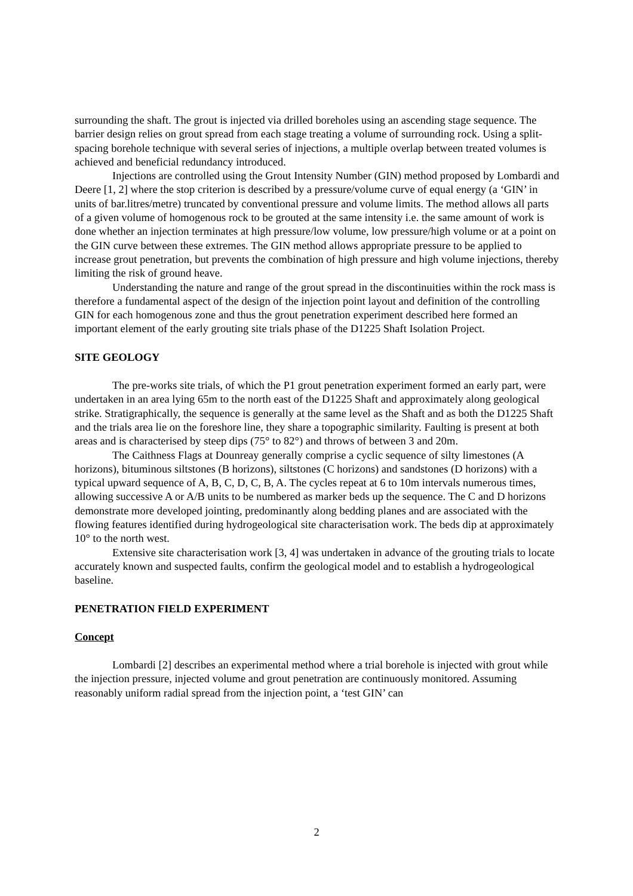surrounding the shaft. The grout is injected via drilled boreholes using an ascending stage sequence. The barrier design relies on grout spread from each stage treating a volume of surrounding rock. Using a split-spacing borehole technique with several series of injections, a multiple overlap between treated volumes is achieved and beneficial redundancy introduced.
Injections are controlled using the Grout Intensity Number (GIN) method proposed by Lombardi and Deere [1, 2] where the stop criterion is described by a pressure/volume curve of equal energy (a ‘GIN’ in units of bar.litres/metre) truncated by conventional pressure and volume limits. The method allows all parts of a given volume of homogenous rock to be grouted at the same intensity i.e. the same amount of work is done whether an injection terminates at high pressure/low volume, low pressure/high volume or at a point on the GIN curve between these extremes. The GIN method allows appropriate pressure to be applied to increase grout penetration, but prevents the combination of high pressure and high volume injections, thereby limiting the risk of ground heave.
Understanding the nature and range of the grout spread in the discontinuities within the rock mass is therefore a fundamental aspect of the design of the injection point layout and definition of the controlling GIN for each homogenous zone and thus the grout penetration experiment described here formed an important element of the early grouting site trials phase of the D1225 Shaft Isolation Project.
SITE GEOLOGY
The pre-works site trials, of which the P1 grout penetration experiment formed an early part, were undertaken in an area lying 65m to the north east of the D1225 Shaft and approximately along geological strike. Stratigraphically, the sequence is generally at the same level as the Shaft and as both the D1225 Shaft and the trials area lie on the foreshore line, they share a topographic similarity. Faulting is present at both areas and is characterised by steep dips (75° to 82°) and throws of between 3 and 20m.
The Caithness Flags at Dounreay generally comprise a cyclic sequence of silty limestones (A horizons), bituminous siltstones (B horizons), siltstones (C horizons) and sandstones (D horizons) with a typical upward sequence of A, B, C, D, C, B, A. The cycles repeat at 6 to 10m intervals numerous times, allowing successive A or A/B units to be numbered as marker beds up the sequence. The C and D horizons demonstrate more developed jointing, predominantly along bedding planes and are associated with the flowing features identified during hydrogeological site characterisation work. The beds dip at approximately 10° to the north west.
Extensive site characterisation work [3, 4] was undertaken in advance of the grouting trials to locate accurately known and suspected faults, confirm the geological model and to establish a hydrogeological baseline.
PENETRATION FIELD EXPERIMENT
Concept
Lombardi [2] describes an experimental method where a trial borehole is injected with grout while the injection pressure, injected volume and grout penetration are continuously monitored. Assuming reasonably uniform radial spread from the injection point, a ‘test GIN’ can
2